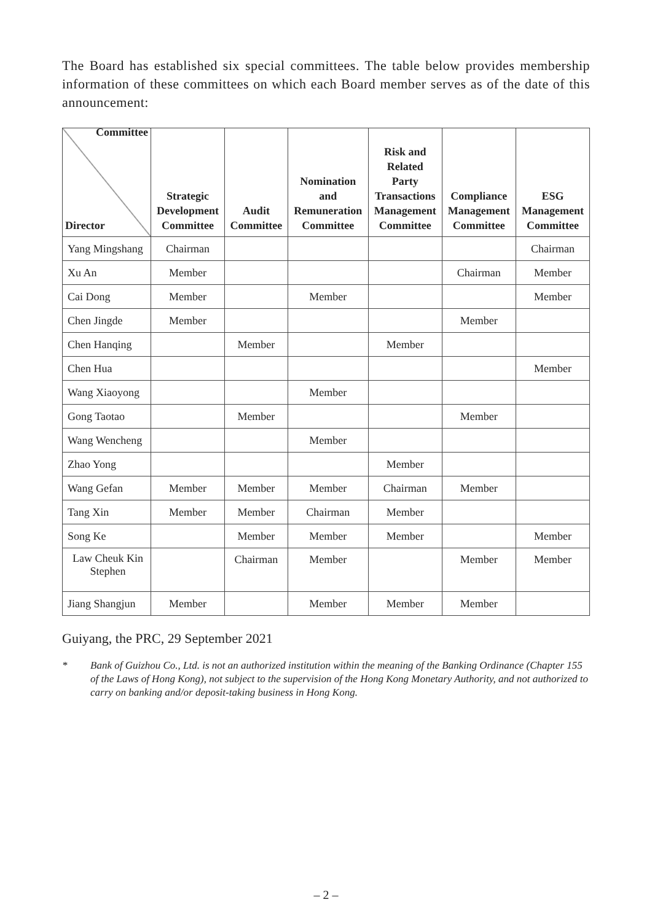The Board has established six special committees. The table below provides membership information of these committees on which each Board member serves as of the date of this announcement:
| Committee Director | Strategic Development Committee | Audit Committee | Nomination and Remuneration Committee | Risk and Related Party Transactions Management Committee | Compliance Management Committee | ESG Management Committee |
| --- | --- | --- | --- | --- | --- | --- |
| Yang Mingshang | Chairman | | | | | Chairman |
| Xu An | Member | | | | Chairman | Member |
| Cai Dong | Member | | Member | | | Member |
| Chen Jingde | Member | | | | Member | |
| Chen Hanqing | | Member | | Member | | |
| Chen Hua | | | | | | Member |
| Wang Xiaoyong | | | Member | | | |
| Gong Taotao | | Member | | | Member | |
| Wang Wencheng | | | Member | | | |
| Zhao Yong | | | | Member | | |
| Wang Gefan | Member | Member | Member | Chairman | Member | |
| Tang Xin | Member | Member | Chairman | Member | | |
| Song Ke | | Member | Member | Member | | Member |
| Law Cheuk Kin Stephen | | Chairman | Member | | Member | Member |
| Jiang Shangjun | Member | | Member | Member | Member | |
Guiyang, the PRC, 29 September 2021
* Bank of Guizhou Co., Ltd. is not an authorized institution within the meaning of the Banking Ordinance (Chapter 155 of the Laws of Hong Kong), not subject to the supervision of the Hong Kong Monetary Authority, and not authorized to carry on banking and/or deposit-taking business in Hong Kong.
– 2 –